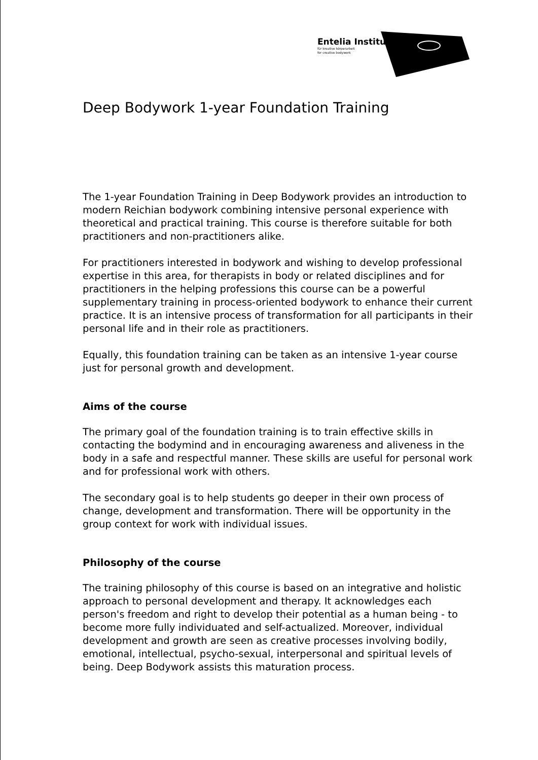Entelia Institut
für kreative körperarbeit
for creative bodywork
Deep Bodywork 1-year Foundation Training
The 1-year Foundation Training in Deep Bodywork provides an introduction to modern Reichian bodywork combining intensive personal experience with theoretical and practical training. This course is therefore suitable for both practitioners and non-practitioners alike.
For practitioners interested in bodywork and wishing to develop professional expertise in this area, for therapists in body or related disciplines and for practitioners in the helping professions this course can be a powerful supplementary training in process-oriented bodywork to enhance their current practice. It is an intensive process of transformation for all participants in their personal life and in their role as practitioners.
Equally, this foundation training can be taken as an intensive 1-year course just for personal growth and development.
Aims of the course
The primary goal of the foundation training is to train effective skills in contacting the bodymind and in encouraging awareness and aliveness in the body in a safe and respectful manner. These skills are useful for personal work and for professional work with others.
The secondary goal is to help students go deeper in their own process of change, development and transformation. There will be opportunity in the group context for work with individual issues.
Philosophy of the course
The training philosophy of this course is based on an integrative and holistic approach to personal development and therapy. It acknowledges each person's freedom and right to develop their potential as a human being - to become more fully individuated and self-actualized. Moreover, individual development and growth are seen as creative processes involving bodily, emotional, intellectual, psycho-sexual, interpersonal and spiritual levels of being. Deep Bodywork assists this maturation process.